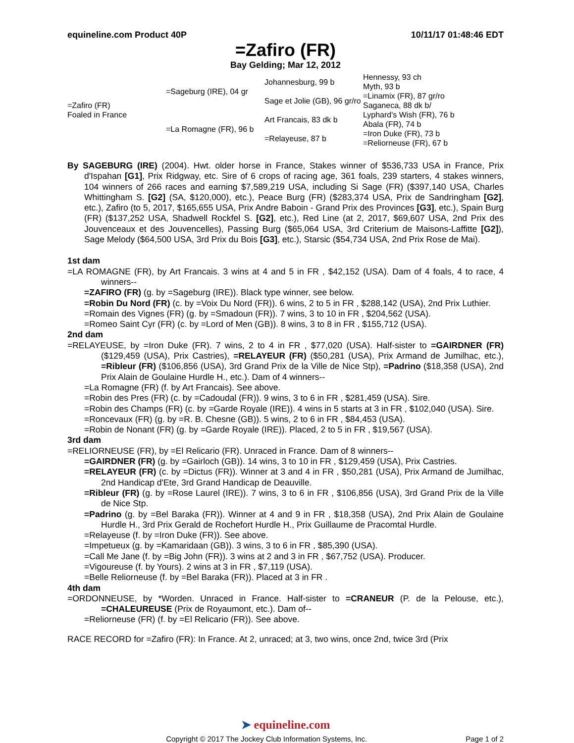equineline.com Product 40P 10/11/17 01:48:46 EDT
=Zafiro (FR)
Bay Gelding; Mar 12, 2012
| =Zafiro (FR) Foaled in France | =Sageburg (IRE), 04 gr | Johannesburg, 99 b | Hennessy, 93 ch |
| | | | Myth, 93 b |
| | | Sage et Jolie (GB), 96 gr/ro | =Linamix (FR), 87 gr/ro |
| | | | Saganeca, 88 dk b/ |
| | =La Romagne (FR), 96 b | Art Francais, 83 dk b | Lyphard's Wish (FR), 76 b |
| | | | Abala (FR), 74 b |
| | | =Relayeuse, 87 b | =Iron Duke (FR), 73 b |
| | | | =Reliorneuse (FR), 67 b |
By SAGEBURG (IRE) (2004). Hwt. older horse in France, Stakes winner of $536,733 USA in France, Prix d'Ispahan [G1], Prix Ridgway, etc. Sire of 6 crops of racing age, 361 foals, 239 starters, 4 stakes winners, 104 winners of 266 races and earning $7,589,219 USA, including Si Sage (FR) ($397,140 USA, Charles Whittingham S. [G2] (SA, $120,000), etc.), Peace Burg (FR) ($283,374 USA, Prix de Sandringham [G2], etc.), Zafiro (to 5, 2017, $165,655 USA, Prix Andre Baboin - Grand Prix des Provinces [G3], etc.), Spain Burg (FR) ($137,252 USA, Shadwell Rockfel S. [G2], etc.), Red Line (at 2, 2017, $69,607 USA, 2nd Prix des Jouvenceaux et des Jouvencelles), Passing Burg ($65,064 USA, 3rd Criterium de Maisons-Laffitte [G2]), Sage Melody ($64,500 USA, 3rd Prix du Bois [G3], etc.), Starsic ($54,734 USA, 2nd Prix Rose de Mai).
1st dam
=LA ROMAGNE (FR), by Art Francais. 3 wins at 4 and 5 in FR , $42,152 (USA). Dam of 4 foals, 4 to race, 4 winners--
=ZAFIRO (FR) (g. by =Sageburg (IRE)). Black type winner, see below.
=Robin Du Nord (FR) (c. by =Voix Du Nord (FR)). 6 wins, 2 to 5 in FR , $288,142 (USA), 2nd Prix Luthier.
=Romain des Vignes (FR) (g. by =Smadoun (FR)). 7 wins, 3 to 10 in FR , $204,562 (USA).
=Romeo Saint Cyr (FR) (c. by =Lord of Men (GB)). 8 wins, 3 to 8 in FR , $155,712 (USA).
2nd dam
=RELAYEUSE, by =Iron Duke (FR). 7 wins, 2 to 4 in FR , $77,020 (USA). Half-sister to =GAIRDNER (FR) ($129,459 (USA), Prix Castries), =RELAYEUR (FR) ($50,281 (USA), Prix Armand de Jumilhac, etc.), =Ribleur (FR) ($106,856 (USA), 3rd Grand Prix de la Ville de Nice Stp), =Padrino ($18,358 (USA), 2nd Prix Alain de Goulaine Hurdle H., etc.). Dam of 4 winners--
=La Romagne (FR) (f. by Art Francais). See above.
=Robin des Pres (FR) (c. by =Cadoudal (FR)). 9 wins, 3 to 6 in FR , $281,459 (USA). Sire.
=Robin des Champs (FR) (c. by =Garde Royale (IRE)). 4 wins in 5 starts at 3 in FR , $102,040 (USA). Sire.
=Roncevaux (FR) (g. by =R. B. Chesne (GB)). 5 wins, 2 to 6 in FR , $84,453 (USA).
=Robin de Nonant (FR) (g. by =Garde Royale (IRE)). Placed, 2 to 5 in FR , $19,567 (USA).
3rd dam
=RELIORNEUSE (FR), by =El Relicario (FR). Unraced in France. Dam of 8 winners--
=GAIRDNER (FR) (g. by =Gairloch (GB)). 14 wins, 3 to 10 in FR , $129,459 (USA), Prix Castries.
=RELAYEUR (FR) (c. by =Dictus (FR)). Winner at 3 and 4 in FR , $50,281 (USA), Prix Armand de Jumilhac, 2nd Handicap d'Ete, 3rd Grand Handicap de Deauville.
=Ribleur (FR) (g. by =Rose Laurel (IRE)). 7 wins, 3 to 6 in FR , $106,856 (USA), 3rd Grand Prix de la Ville de Nice Stp.
=Padrino (g. by =Bel Baraka (FR)). Winner at 4 and 9 in FR , $18,358 (USA), 2nd Prix Alain de Goulaine Hurdle H., 3rd Prix Gerald de Rochefort Hurdle H., Prix Guillaume de Pracomtal Hurdle.
=Relayeuse (f. by =Iron Duke (FR)). See above.
=Impetueux (g. by =Kamaridaan (GB)). 3 wins, 3 to 6 in FR , $85,390 (USA).
=Call Me Jane (f. by =Big John (FR)). 3 wins at 2 and 3 in FR , $67,752 (USA). Producer.
=Vigoureuse (f. by Yours). 2 wins at 3 in FR , $7,119 (USA).
=Belle Reliorneuse (f. by =Bel Baraka (FR)). Placed at 3 in FR .
4th dam
=ORDONNEUSE, by *Worden. Unraced in France. Half-sister to =CRANEUR (P. de la Pelouse, etc.), =CHALEUREUSE (Prix de Royaumont, etc.). Dam of--
=Reliorneuse (FR) (f. by =El Relicario (FR)). See above.
RACE RECORD for =Zafiro (FR): In France. At 2, unraced; at 3, two wins, once 2nd, twice 3rd (Prix
➤ equineline.com
Copyright © 2017 The Jockey Club Information Systems, Inc. Page 1 of 2